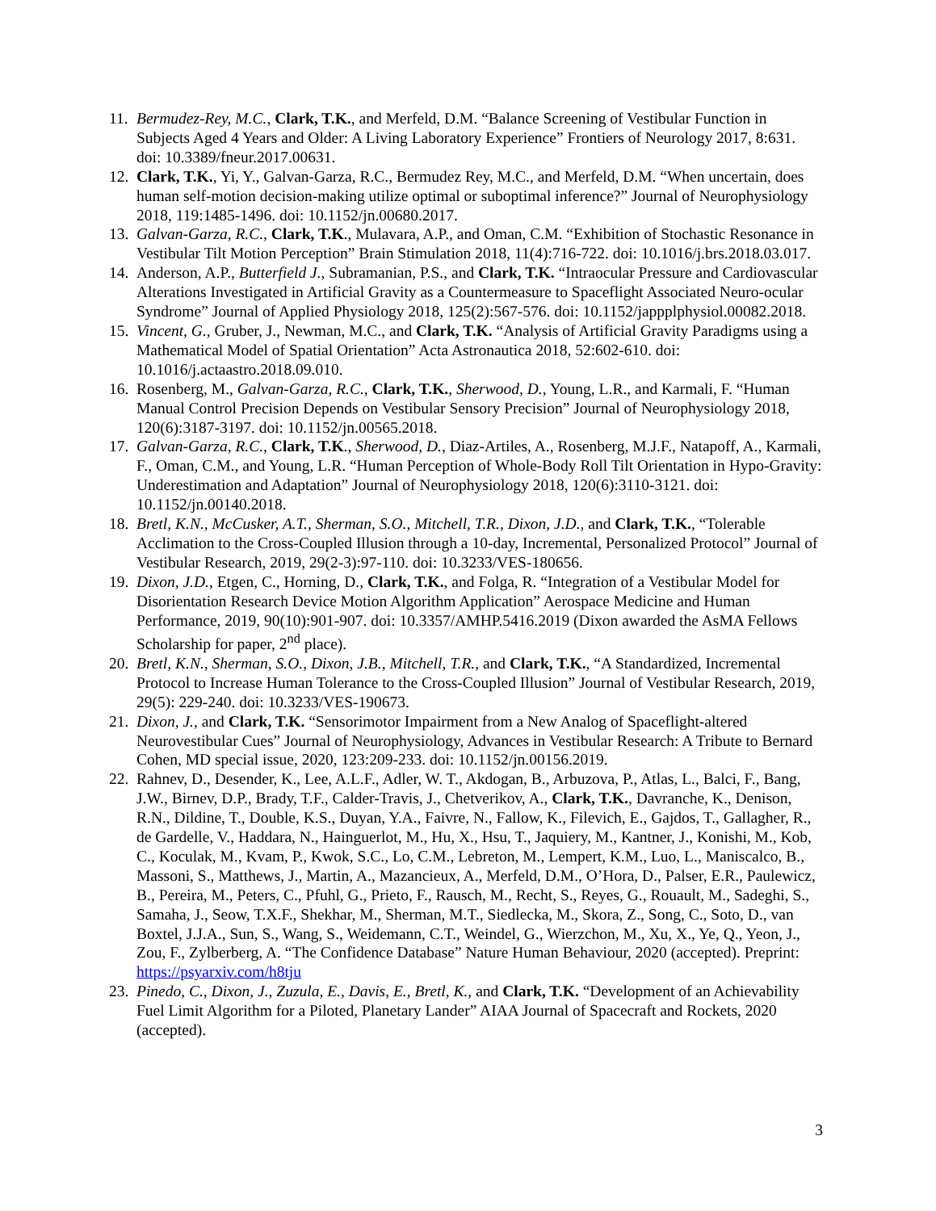11.
Bermudez-Rey, M.C., Clark, T.K., and Merfeld, D.M. “Balance Screening of Vestibular Function in Subjects Aged 4 Years and Older: A Living Laboratory Experience” Frontiers of Neurology 2017, 8:631. doi: 10.3389/fneur.2017.00631.
12.
Clark, T.K., Yi, Y., Galvan-Garza, R.C., Bermudez Rey, M.C., and Merfeld, D.M. “When uncertain, does human self-motion decision-making utilize optimal or suboptimal inference?” Journal of Neurophysiology 2018, 119:1485-1496. doi: 10.1152/jn.00680.2017.
13.
Galvan-Garza, R.C., Clark, T.K., Mulavara, A.P., and Oman, C.M. “Exhibition of Stochastic Resonance in Vestibular Tilt Motion Perception” Brain Stimulation 2018, 11(4):716-722. doi: 10.1016/j.brs.2018.03.017.
14.
Anderson, A.P., Butterfield J., Subramanian, P.S., and Clark, T.K. “Intraocular Pressure and Cardiovascular Alterations Investigated in Artificial Gravity as a Countermeasure to Spaceflight Associated Neuro-ocular Syndrome” Journal of Applied Physiology 2018, 125(2):567-576. doi: 10.1152/jappplphysiol.00082.2018.
15.
Vincent, G., Gruber, J., Newman, M.C., and Clark, T.K. “Analysis of Artificial Gravity Paradigms using a Mathematical Model of Spatial Orientation” Acta Astronautica 2018, 52:602-610. doi: 10.1016/j.actaastro.2018.09.010.
16.
Rosenberg, M., Galvan-Garza, R.C., Clark, T.K., Sherwood, D., Young, L.R., and Karmali, F. “Human Manual Control Precision Depends on Vestibular Sensory Precision” Journal of Neurophysiology 2018, 120(6):3187-3197. doi: 10.1152/jn.00565.2018.
17.
Galvan-Garza, R.C., Clark, T.K., Sherwood, D., Diaz-Artiles, A., Rosenberg, M.J.F., Natapoff, A., Karmali, F., Oman, C.M., and Young, L.R. “Human Perception of Whole-Body Roll Tilt Orientation in Hypo-Gravity: Underestimation and Adaptation” Journal of Neurophysiology 2018, 120(6):3110-3121. doi: 10.1152/jn.00140.2018.
18.
Bretl, K.N., McCusker, A.T., Sherman, S.O., Mitchell, T.R., Dixon, J.D., and Clark, T.K., “Tolerable Acclimation to the Cross-Coupled Illusion through a 10-day, Incremental, Personalized Protocol” Journal of Vestibular Research, 2019, 29(2-3):97-110. doi: 10.3233/VES-180656.
19.
Dixon, J.D., Etgen, C., Horning, D., Clark, T.K., and Folga, R. “Integration of a Vestibular Model for Disorientation Research Device Motion Algorithm Application” Aerospace Medicine and Human Performance, 2019, 90(10):901-907. doi: 10.3357/AMHP.5416.2019 (Dixon awarded the AsMA Fellows Scholarship for paper, 2<sup>nd</sup> place).
20.
Bretl, K.N., Sherman, S.O., Dixon, J.B., Mitchell, T.R., and Clark, T.K., “A Standardized, Incremental Protocol to Increase Human Tolerance to the Cross-Coupled Illusion” Journal of Vestibular Research, 2019, 29(5): 229-240. doi: 10.3233/VES-190673.
21.
Dixon, J., and Clark, T.K. “Sensorimotor Impairment from a New Analog of Spaceflight-altered Neurovestibular Cues” Journal of Neurophysiology, Advances in Vestibular Research: A Tribute to Bernard Cohen, MD special issue, 2020, 123:209-233. doi: 10.1152/jn.00156.2019.
22.
Rahnev, D., Desender, K., Lee, A.L.F., Adler, W. T., Akdogan, B., Arbuzova, P., Atlas, L., Balci, F., Bang, J.W., Birnev, D.P., Brady, T.F., Calder-Travis, J., Chetverikov, A., Clark, T.K., Davranche, K., Denison, R.N., Dildine, T., Double, K.S., Duyan, Y.A., Faivre, N., Fallow, K., Filevich, E., Gajdos, T., Gallagher, R., de Gardelle, V., Haddara, N., Hainguerlot, M., Hu, X., Hsu, T., Jaquiery, M., Kantner, J., Konishi, M., Kob, C., Koculak, M., Kvam, P., Kwok, S.C., Lo, C.M., Lebreton, M., Lempert, K.M., Luo, L., Maniscalco, B., Massoni, S., Matthews, J., Martin, A., Mazancieux, A., Merfeld, D.M., O’Hora, D., Palser, E.R., Paulewicz, B., Pereira, M., Peters, C., Pfuhl, G., Prieto, F., Rausch, M., Recht, S., Reyes, G., Rouault, M., Sadeghi, S., Samaha, J., Seow, T.X.F., Shekhar, M., Sherman, M.T., Siedlecka, M., Skora, Z., Song, C., Soto, D., van Boxtel, J.J.A., Sun, S., Wang, S., Weidemann, C.T., Weindel, G., Wierzchon, M., Xu, X., Ye, Q., Yeon, J., Zou, F., Zylberberg, A. “The Confidence Database” Nature Human Behaviour, 2020 (accepted). Preprint: https://psyarxiv.com/h8tju
23.
Pinedo, C., Dixon, J., Zuzula, E., Davis, E., Bretl, K., and Clark, T.K. “Development of an Achievability Fuel Limit Algorithm for a Piloted, Planetary Lander” AIAA Journal of Spacecraft and Rockets, 2020 (accepted).
3